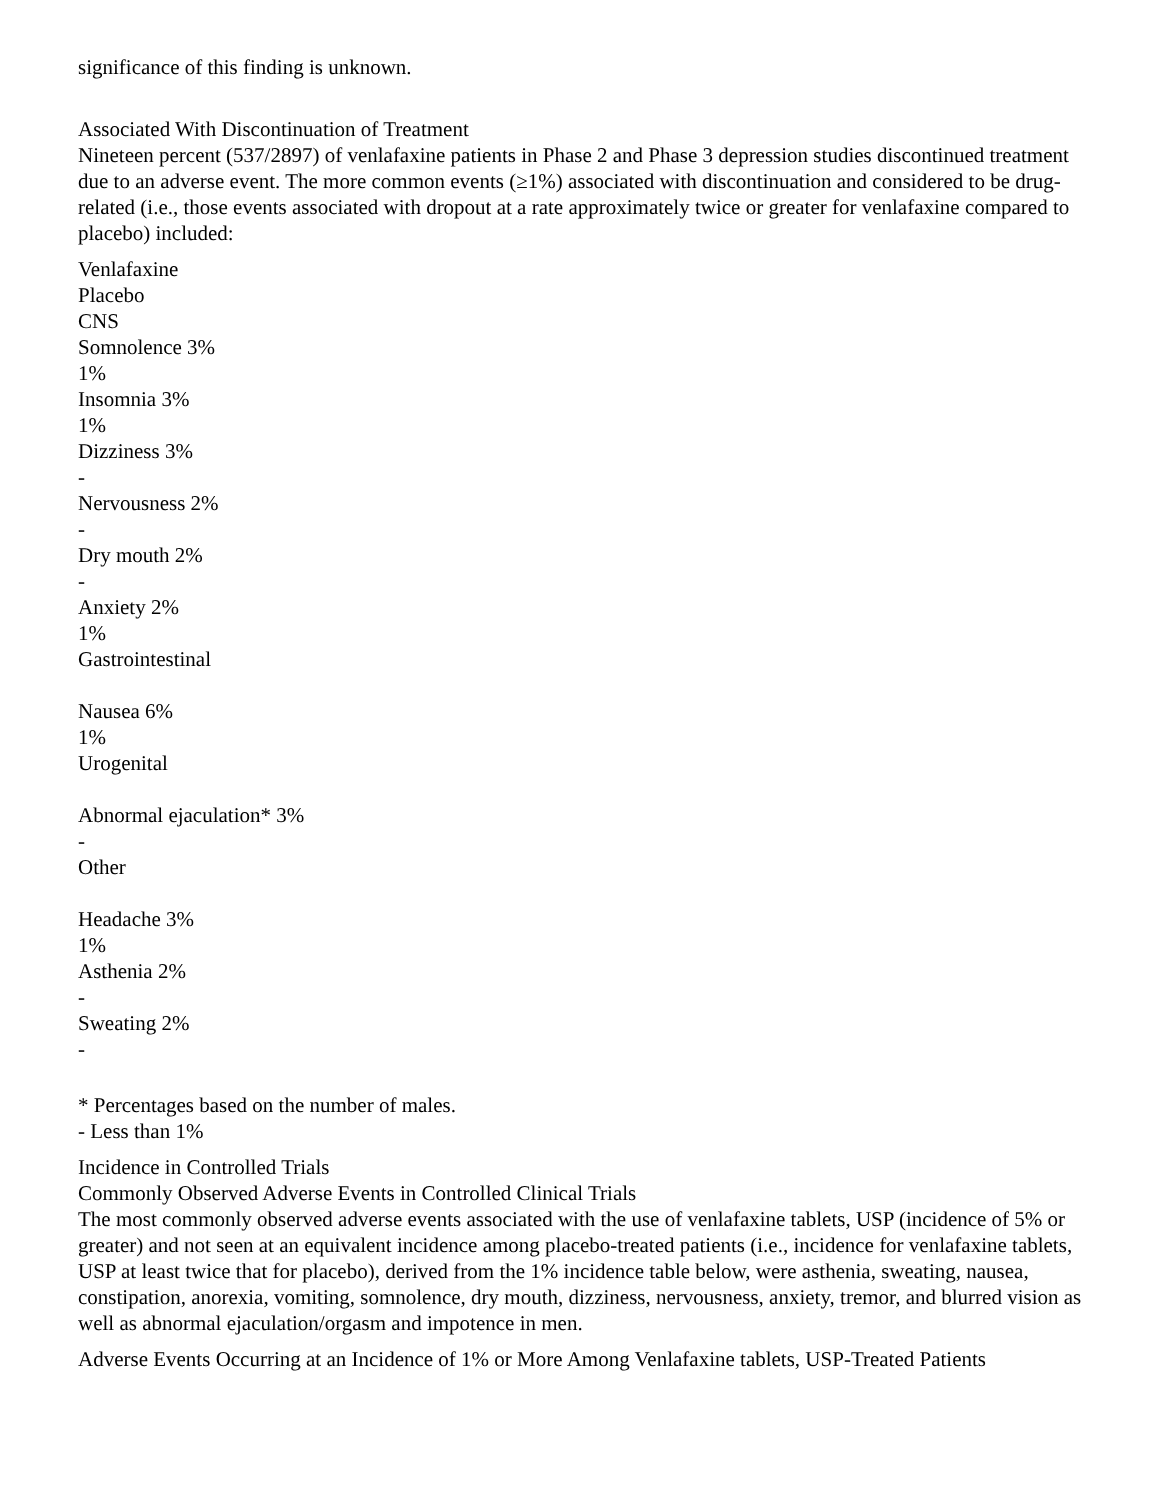significance of this finding is unknown.
Associated With Discontinuation of Treatment
Nineteen percent (537/2897) of venlafaxine patients in Phase 2 and Phase 3 depression studies discontinued treatment due to an adverse event. The more common events (≥1%) associated with discontinuation and considered to be drug-related (i.e., those events associated with dropout at a rate approximately twice or greater for venlafaxine compared to placebo) included:
Venlafaxine
Placebo
CNS
Somnolence 3%
1%
Insomnia 3%
1%
Dizziness 3%
-
Nervousness 2%
-
Dry mouth 2%
-
Anxiety 2%
1%
Gastrointestinal
Nausea 6%
1%
Urogenital
Abnormal ejaculation* 3%
-
Other
Headache 3%
1%
Asthenia 2%
-
Sweating 2%
-
* Percentages based on the number of males.
- Less than 1%
Incidence in Controlled Trials
Commonly Observed Adverse Events in Controlled Clinical Trials
The most commonly observed adverse events associated with the use of venlafaxine tablets, USP (incidence of 5% or greater) and not seen at an equivalent incidence among placebo-treated patients (i.e., incidence for venlafaxine tablets, USP at least twice that for placebo), derived from the 1% incidence table below, were asthenia, sweating, nausea, constipation, anorexia, vomiting, somnolence, dry mouth, dizziness, nervousness, anxiety, tremor, and blurred vision as well as abnormal ejaculation/orgasm and impotence in men.
Adverse Events Occurring at an Incidence of 1% or More Among Venlafaxine tablets, USP-Treated Patients